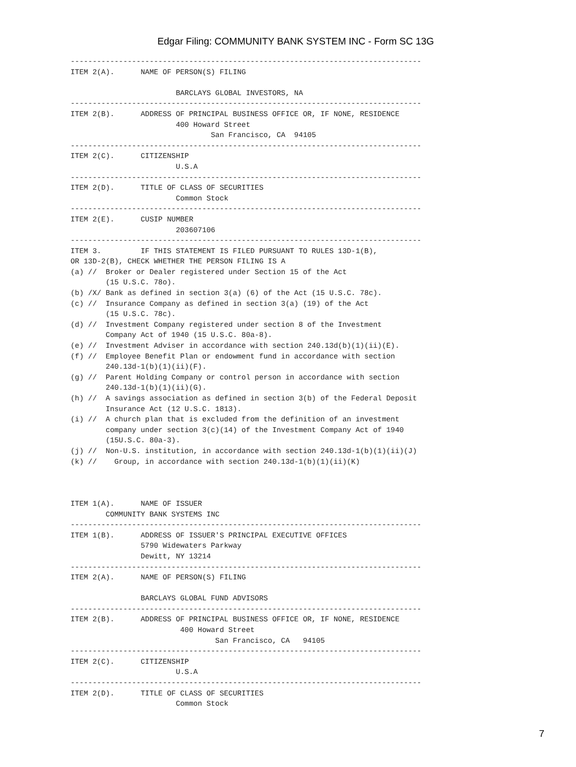Edgar Filing: COMMUNITY BANK SYSTEM INC - Form SC 13G
--------------------------------------------------------------------------------
ITEM 2(A).      NAME OF PERSON(S) FILING

                        BARCLAYS GLOBAL INVESTORS, NA
--------------------------------------------------------------------------------
ITEM 2(B).      ADDRESS OF PRINCIPAL BUSINESS OFFICE OR, IF NONE, RESIDENCE
                        400 Howard Street
                                San Francisco, CA  94105
--------------------------------------------------------------------------------
ITEM 2(C).      CITIZENSHIP
                        U.S.A
--------------------------------------------------------------------------------
ITEM 2(D).      TITLE OF CLASS OF SECURITIES
                        Common Stock
--------------------------------------------------------------------------------
ITEM 2(E).      CUSIP NUMBER
                        203607106
--------------------------------------------------------------------------------
ITEM 3.         IF THIS STATEMENT IS FILED PURSUANT TO RULES 13D-1(B),
OR 13D-2(B), CHECK WHETHER THE PERSON FILING IS A
(a) //  Broker or Dealer registered under Section 15 of the Act
        (15 U.S.C. 78o).
(b) /X/ Bank as defined in section 3(a) (6) of the Act (15 U.S.C. 78c).
(c) //  Insurance Company as defined in section 3(a) (19) of the Act
        (15 U.S.C. 78c).
(d) //  Investment Company registered under section 8 of the Investment
        Company Act of 1940 (15 U.S.C. 80a-8).
(e) //  Investment Adviser in accordance with section 240.13d(b)(1)(ii)(E).
(f) //  Employee Benefit Plan or endowment fund in accordance with section
        240.13d-1(b)(1)(ii)(F).
(g) //  Parent Holding Company or control person in accordance with section
        240.13d-1(b)(1)(ii)(G).
(h) //  A savings association as defined in section 3(b) of the Federal Deposit
        Insurance Act (12 U.S.C. 1813).
(i) //  A church plan that is excluded from the definition of an investment
        company under section 3(c)(14) of the Investment Company Act of 1940
        (15U.S.C. 80a-3).
(j) //  Non-U.S. institution, in accordance with section 240.13d-1(b)(1)(ii)(J)
(k) //    Group, in accordance with section 240.13d-1(b)(1)(ii)(K)



ITEM 1(A).      NAME OF ISSUER
        COMMUNITY BANK SYSTEMS INC
--------------------------------------------------------------------------------
ITEM 1(B).      ADDRESS OF ISSUER'S PRINCIPAL EXECUTIVE OFFICES
                5790 Widewaters Parkway
                Dewitt, NY 13214
--------------------------------------------------------------------------------
ITEM 2(A).      NAME OF PERSON(S) FILING

                BARCLAYS GLOBAL FUND ADVISORS
--------------------------------------------------------------------------------
ITEM 2(B).      ADDRESS OF PRINCIPAL BUSINESS OFFICE OR, IF NONE, RESIDENCE
                         400 Howard Street
                                 San Francisco, CA   94105
--------------------------------------------------------------------------------
ITEM 2(C).      CITIZENSHIP
                        U.S.A
--------------------------------------------------------------------------------
ITEM 2(D).      TITLE OF CLASS OF SECURITIES
                        Common Stock
7